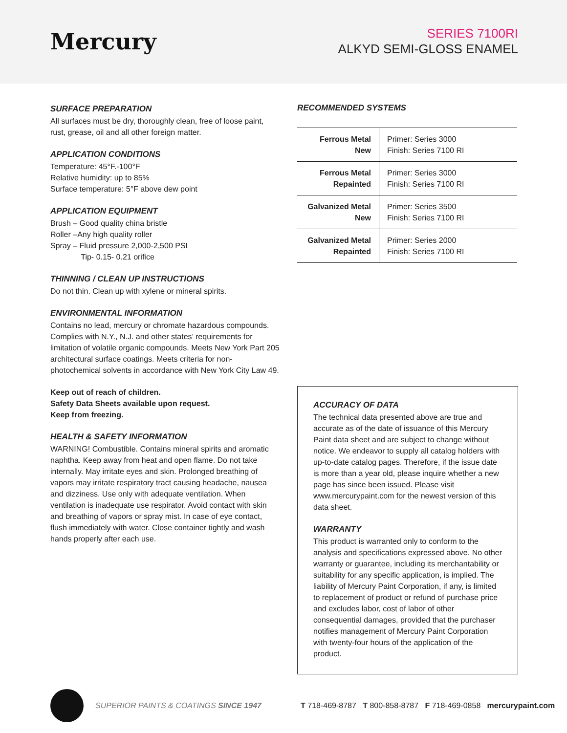Mercury
SERIES 7100RI
ALKYD SEMI-GLOSS ENAMEL
SURFACE PREPARATION
All surfaces must be dry, thoroughly clean, free of loose paint, rust, grease, oil and all other foreign matter.
APPLICATION CONDITIONS
Temperature: 45°F.-100°F
Relative humidity: up to 85%
Surface temperature: 5°F above dew point
APPLICATION EQUIPMENT
Brush – Good quality china bristle
Roller –Any high quality roller
Spray – Fluid pressure 2,000-2,500 PSI
Tip- 0.15- 0.21 orifice
THINNING / CLEAN UP INSTRUCTIONS
Do not thin. Clean up with xylene or mineral spirits.
ENVIRONMENTAL INFORMATION
Contains no lead, mercury or chromate hazardous compounds. Complies with N.Y., N.J. and other states’ requirements for limitation of volatile organic compounds. Meets New York Part 205 architectural surface coatings. Meets criteria for non-photochemical solvents in accordance with New York City Law 49.
Keep out of reach of children.
Safety Data Sheets available upon request.
Keep from freezing.
HEALTH & SAFETY INFORMATION
WARNING! Combustible. Contains mineral spirits and aromatic naphtha. Keep away from heat and open flame. Do not take internally. May irritate eyes and skin. Prolonged breathing of vapors may irritate respiratory tract causing headache, nausea and dizziness. Use only with adequate ventilation. When ventilation is inadequate use respirator. Avoid contact with skin and breathing of vapors or spray mist. In case of eye contact, flush immediately with water. Close container tightly and wash hands properly after each use.
RECOMMENDED SYSTEMS
| Ferrous Metal New | Primer: Series 3000 Finish: Series 7100 RI |
| Ferrous Metal Repainted | Primer: Series 3000 Finish: Series 7100 RI |
| Galvanized Metal New | Primer: Series 3500 Finish: Series 7100 RI |
| Galvanized Metal Repainted | Primer: Series 2000 Finish: Series 7100 RI |
ACCURACY OF DATA
The technical data presented above are true and accurate as of the date of issuance of this Mercury Paint data sheet and are subject to change without notice. We endeavor to supply all catalog holders with up-to-date catalog pages. Therefore, if the issue date is more than a year old, please inquire whether a new page has since been issued. Please visit www.mercurypaint.com for the newest version of this data sheet.
WARRANTY
This product is warranted only to conform to the analysis and specifications expressed above. No other warranty or guarantee, including its merchantability or suitability for any specific application, is implied. The liability of Mercury Paint Corporation, if any, is limited to replacement of product or refund of purchase price and excludes labor, cost of labor of other consequential damages, provided that the purchaser notifies management of Mercury Paint Corporation with twenty-four hours of the application of the product.
SUPERIOR PAINTS & COATINGS SINCE 1947
T 718-469-8787 T 800-858-8787 F 718-469-0858 mercurypaint.com